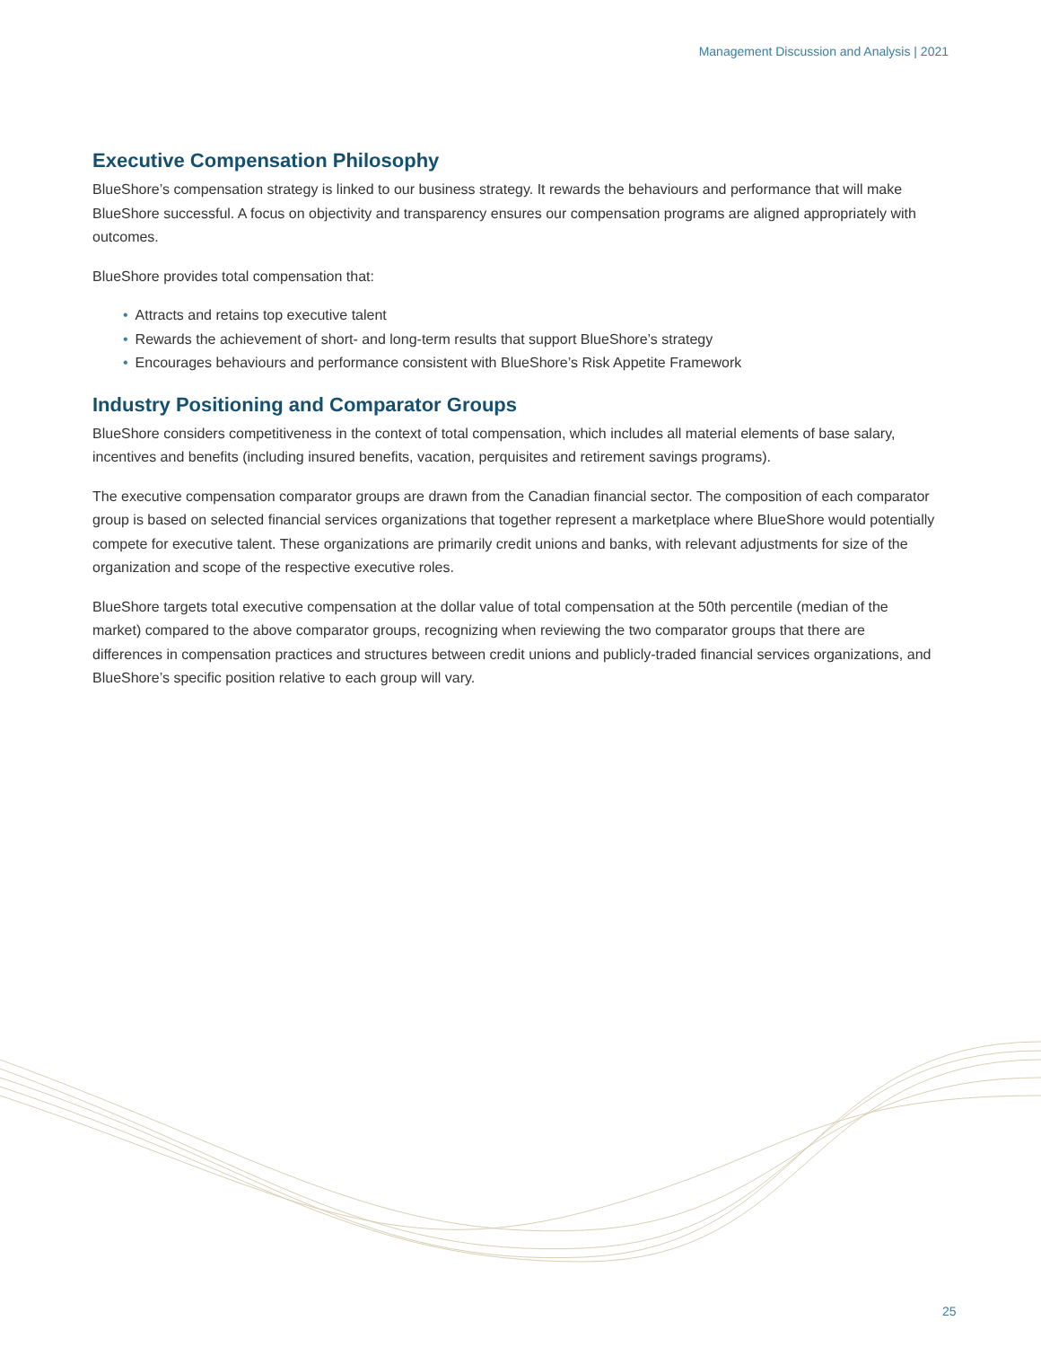Management Discussion and Analysis | 2021
Executive Compensation Philosophy
BlueShore’s compensation strategy is linked to our business strategy. It rewards the behaviours and performance that will make BlueShore successful. A focus on objectivity and transparency ensures our compensation programs are aligned appropriately with outcomes.
BlueShore provides total compensation that:
• Attracts and retains top executive talent
• Rewards the achievement of short- and long-term results that support BlueShore’s strategy
• Encourages behaviours and performance consistent with BlueShore’s Risk Appetite Framework
Industry Positioning and Comparator Groups
BlueShore considers competitiveness in the context of total compensation, which includes all material elements of base salary, incentives and benefits (including insured benefits, vacation, perquisites and retirement savings programs).
The executive compensation comparator groups are drawn from the Canadian financial sector. The composition of each comparator group is based on selected financial services organizations that together represent a marketplace where BlueShore would potentially compete for executive talent. These organizations are primarily credit unions and banks, with relevant adjustments for size of the organization and scope of the respective executive roles.
BlueShore targets total executive compensation at the dollar value of total compensation at the 50th percentile (median of the market) compared to the above comparator groups, recognizing when reviewing the two comparator groups that there are differences in compensation practices and structures between credit unions and publicly-traded financial services organizations, and BlueShore’s specific position relative to each group will vary.
25